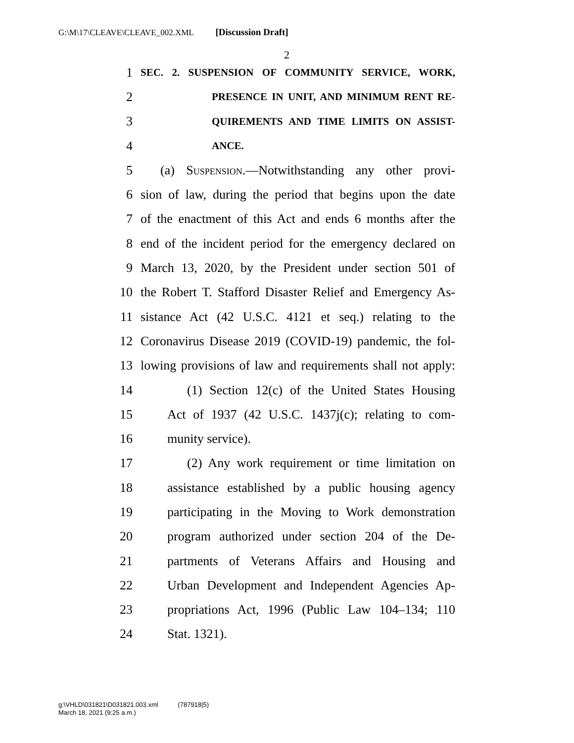G:\M\17\CLEAVE\CLEAVE_002.XML [Discussion Draft]
2
1 SEC. 2. SUSPENSION OF COMMUNITY SERVICE, WORK,
2 PRESENCE IN UNIT, AND MINIMUM RENT RE-
3 QUIREMENTS AND TIME LIMITS ON ASSIST-
4 ANCE.
5 (a) Suspension.—Notwithstanding any other provi-
6 sion of law, during the period that begins upon the date
7 of the enactment of this Act and ends 6 months after the
8 end of the incident period for the emergency declared on
9 March 13, 2020, by the President under section 501 of
10 the Robert T. Stafford Disaster Relief and Emergency As-
11 sistance Act (42 U.S.C. 4121 et seq.) relating to the
12 Coronavirus Disease 2019 (COVID-19) pandemic, the fol-
13 lowing provisions of law and requirements shall not apply:
14 (1) Section 12(c) of the United States Housing
15 Act of 1937 (42 U.S.C. 1437j(c); relating to com-
16 munity service).
17 (2) Any work requirement or time limitation on
18 assistance established by a public housing agency
19 participating in the Moving to Work demonstration
20 program authorized under section 204 of the De-
21 partments of Veterans Affairs and Housing and
22 Urban Development and Independent Agencies Ap-
23 propriations Act, 1996 (Public Law 104–134; 110
24 Stat. 1321).
g:\VHLD\031821\D031821.003.xml (787918|5)
March 18, 2021 (9:25 a.m.)